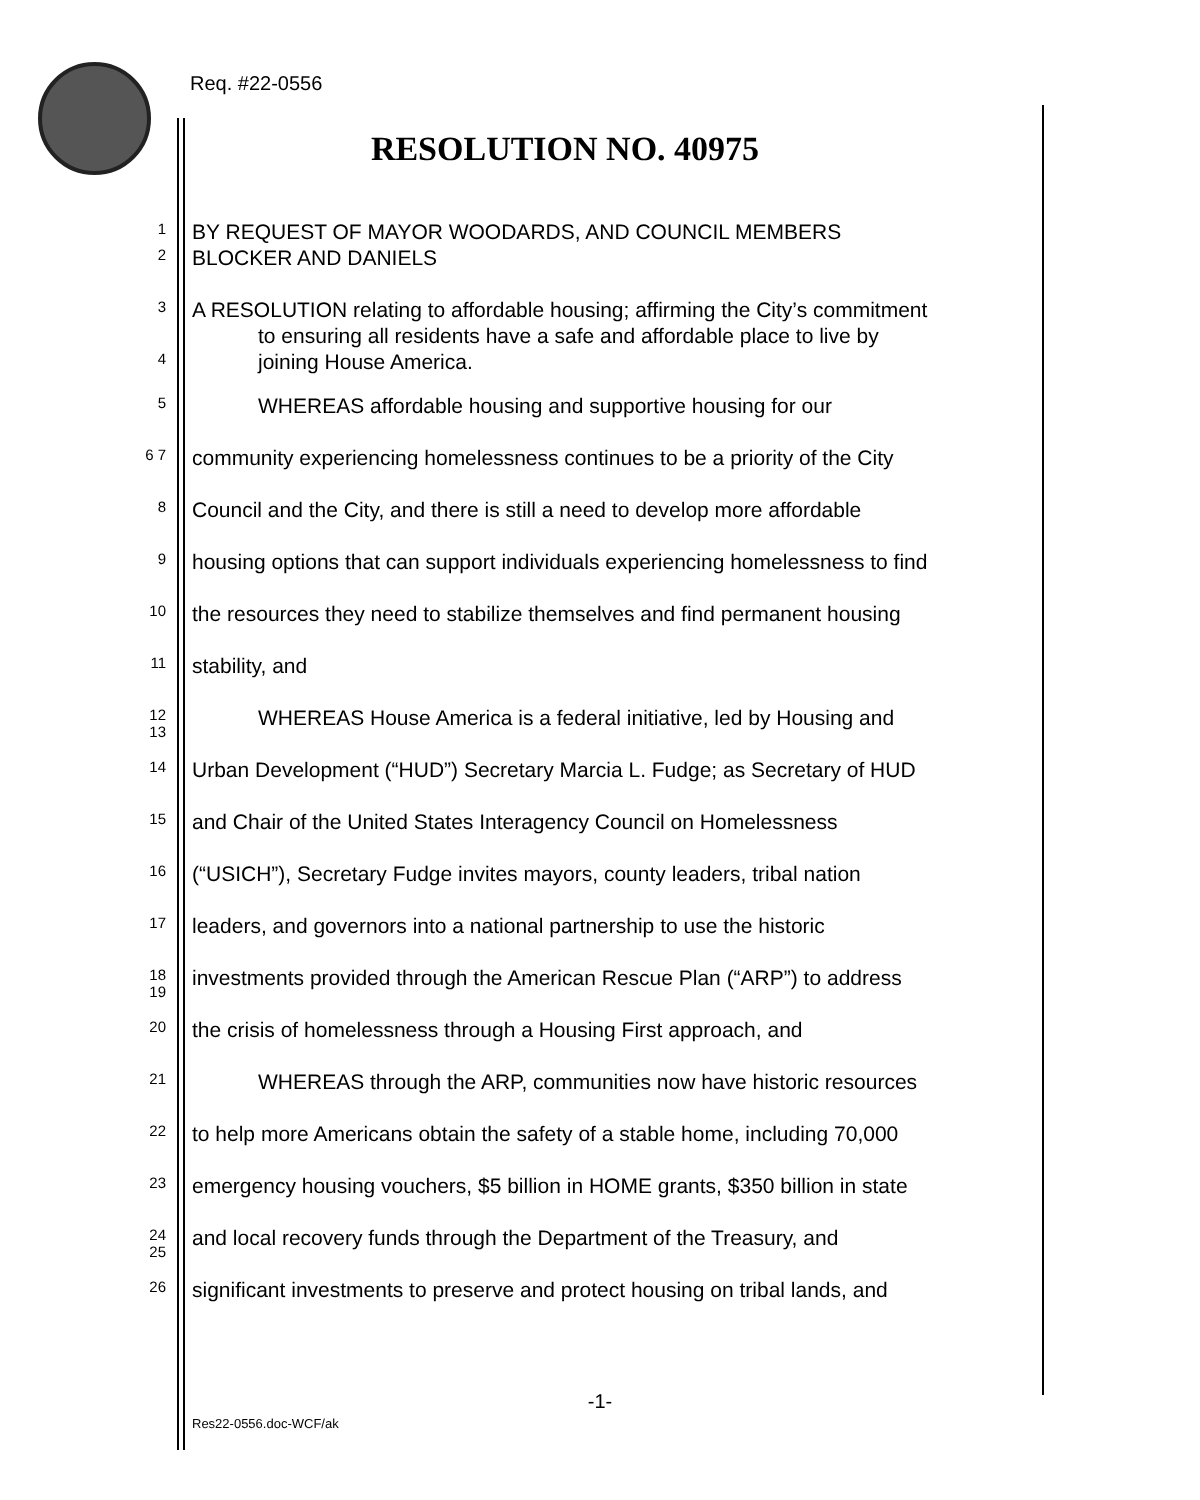Req. #22-0556
RESOLUTION NO. 40975
1
BY REQUEST OF MAYOR WOODARDS, AND COUNCIL MEMBERS
2
BLOCKER AND DANIELS
3
A RESOLUTION relating to affordable housing; affirming the City’s commitment
to ensuring all residents have a safe and affordable place to live by
4
joining House America.
5
WHEREAS affordable housing and supportive housing for our
6 7
community experiencing homelessness continues to be a priority of the City
8
Council and the City, and there is still a need to develop more affordable
9
housing options that can support individuals experiencing homelessness to find
10
the resources they need to stabilize themselves and find permanent housing
11
stability, and
12 13
WHEREAS House America is a federal initiative, led by Housing and
14
Urban Development (“HUD”) Secretary Marcia L. Fudge; as Secretary of HUD
15
and Chair of the United States Interagency Council on Homelessness
16
(“USICH”), Secretary Fudge invites mayors, county leaders, tribal nation
17
leaders, and governors into a national partnership to use the historic
18 19
investments provided through the American Rescue Plan (“ARP”) to address
20
the crisis of homelessness through a Housing First approach, and
21
WHEREAS through the ARP, communities now have historic resources
22
to help more Americans obtain the safety of a stable home, including 70,000
23
emergency housing vouchers, $5 billion in HOME grants, $350 billion in state
24 25
and local recovery funds through the Department of the Treasury, and
26
significant investments to preserve and protect housing on tribal lands, and
-1-
Res22-0556.doc-WCF/ak